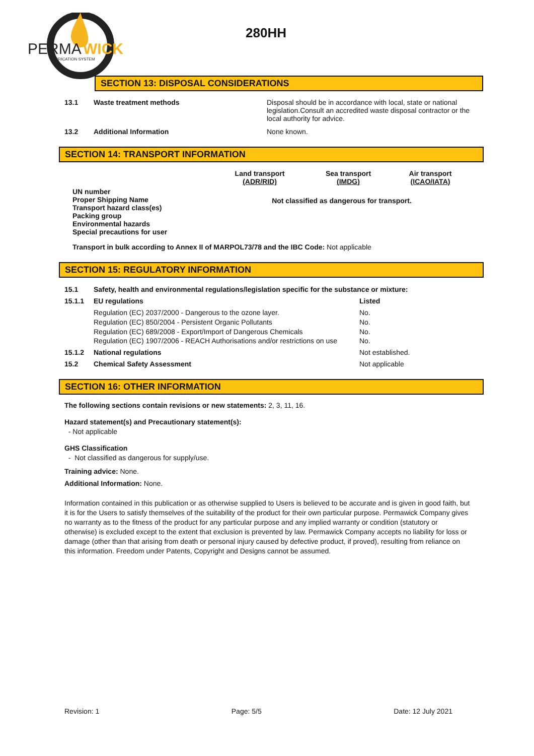PERMA
WICK
LUBRICATION SYSTEM
280HH
SECTION 13: DISPOSAL CONSIDERATIONS
| 13.1 | Waste treatment methods | Disposal should be in accordance with local, state or national legislation.Consult an accredited waste disposal contractor or the local authority for advice. |
| 13.2 | Additional Information | None known. |
SECTION 14: TRANSPORT INFORMATION
| | Land transport (ADR/RID) | Sea transport (IMDG) | Air transport (ICAO/IATA) |
| UN number Proper Shipping Name Transport hazard class(es) Packing group Environmental hazards Special precautions for user | Not classified as dangerous for transport. | | |
Transport in bulk according to Annex II of MARPOL73/78 and the IBC Code: Not applicable
SECTION 15: REGULATORY INFORMATION
| 15.1 | Safety, health and environmental regulations/legislation specific for the substance or mixture: | |
| 15.1.1 | EU regulations | Listed |
| | Regulation (EC) 2037/2000 - Dangerous to the ozone layer. Regulation (EC) 850/2004 - Persistent Organic Pollutants Regulation (EC) 689/2008 - Export/Import of Dangerous Chemicals Regulation (EC) 1907/2006 - REACH Authorisations and/or restrictions on use | No. No. No. No. |
| 15.1.2 | National regulations | Not established. |
| 15.2 | Chemical Safety Assessment | Not applicable |
SECTION 16: OTHER INFORMATION
The following sections contain revisions or new statements: 2, 3, 11, 16.
Hazard statement(s) and Precautionary statement(s):
- Not applicable
GHS Classification
- Not classified as dangerous for supply/use.
Training advice: None.
Additional Information: None.
Information contained in this publication or as otherwise supplied to Users is believed to be accurate and is given in good faith, but it is for the Users to satisfy themselves of the suitability of the product for their own particular purpose. Permawick Company gives no warranty as to the fitness of the product for any particular purpose and any implied warranty or condition (statutory or otherwise) is excluded except to the extent that exclusion is prevented by law. Permawick Company accepts no liability for loss or damage (other than that arising from death or personal injury caused by defective product, if proved), resulting from reliance on this information. Freedom under Patents, Copyright and Designs cannot be assumed.
Revision: 1 Page: 5/5 Date: 12 July 2021